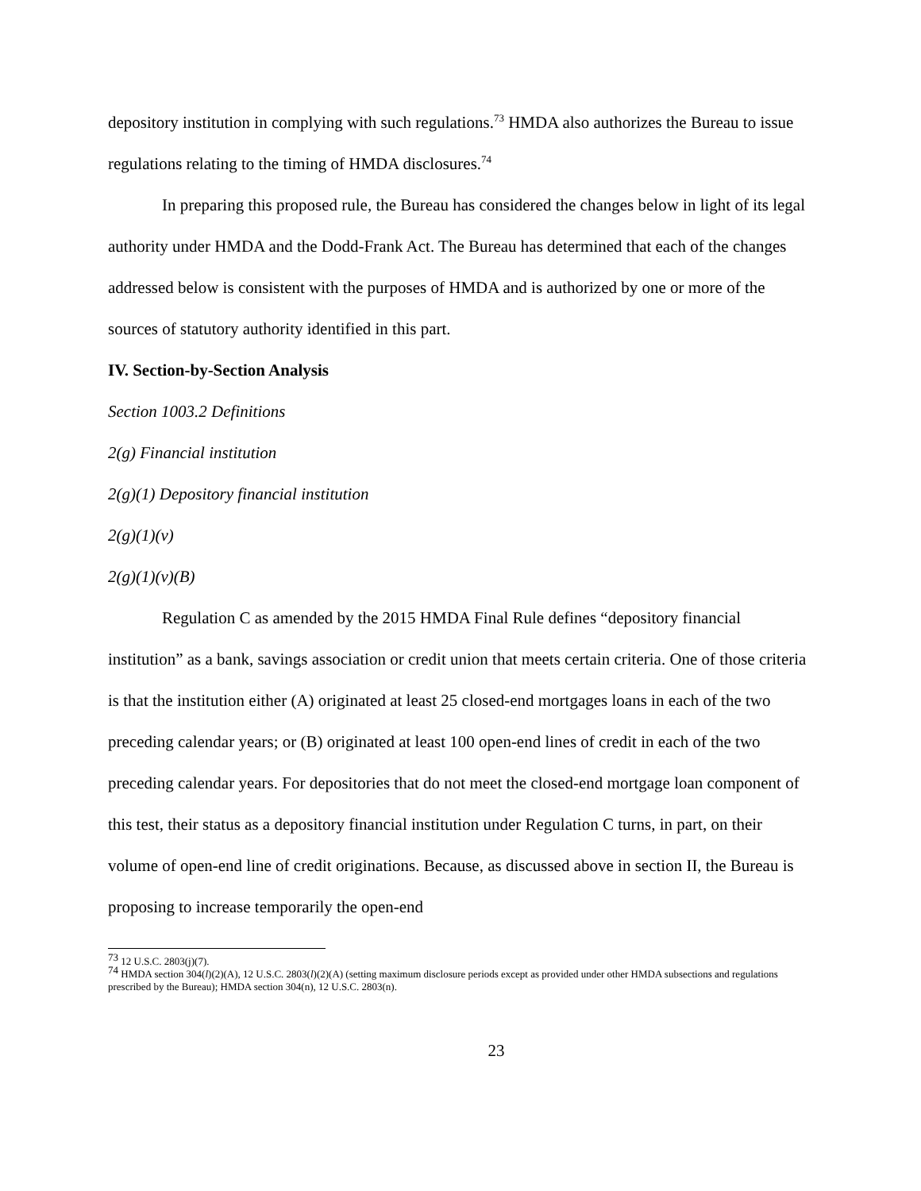depository institution in complying with such regulations.<sup>73</sup> HMDA also authorizes the Bureau to issue regulations relating to the timing of HMDA disclosures.<sup>74</sup>
In preparing this proposed rule, the Bureau has considered the changes below in light of its legal authority under HMDA and the Dodd-Frank Act. The Bureau has determined that each of the changes addressed below is consistent with the purposes of HMDA and is authorized by one or more of the sources of statutory authority identified in this part.
IV. Section-by-Section Analysis
Section 1003.2 Definitions
2(g) Financial institution
2(g)(1) Depository financial institution
2(g)(1)(v)
2(g)(1)(v)(B)
Regulation C as amended by the 2015 HMDA Final Rule defines “depository financial institution” as a bank, savings association or credit union that meets certain criteria. One of those criteria is that the institution either (A) originated at least 25 closed-end mortgages loans in each of the two preceding calendar years; or (B) originated at least 100 open-end lines of credit in each of the two preceding calendar years. For depositories that do not meet the closed-end mortgage loan component of this test, their status as a depository financial institution under Regulation C turns, in part, on their volume of open-end line of credit originations. Because, as discussed above in section II, the Bureau is proposing to increase temporarily the open-end
<sup>73</sup> 12 U.S.C. 2803(j)(7).
<sup>74</sup> HMDA section 304(l)(2)(A), 12 U.S.C. 2803(l)(2)(A) (setting maximum disclosure periods except as provided under other HMDA subsections and regulations prescribed by the Bureau); HMDA section 304(n), 12 U.S.C. 2803(n).
23